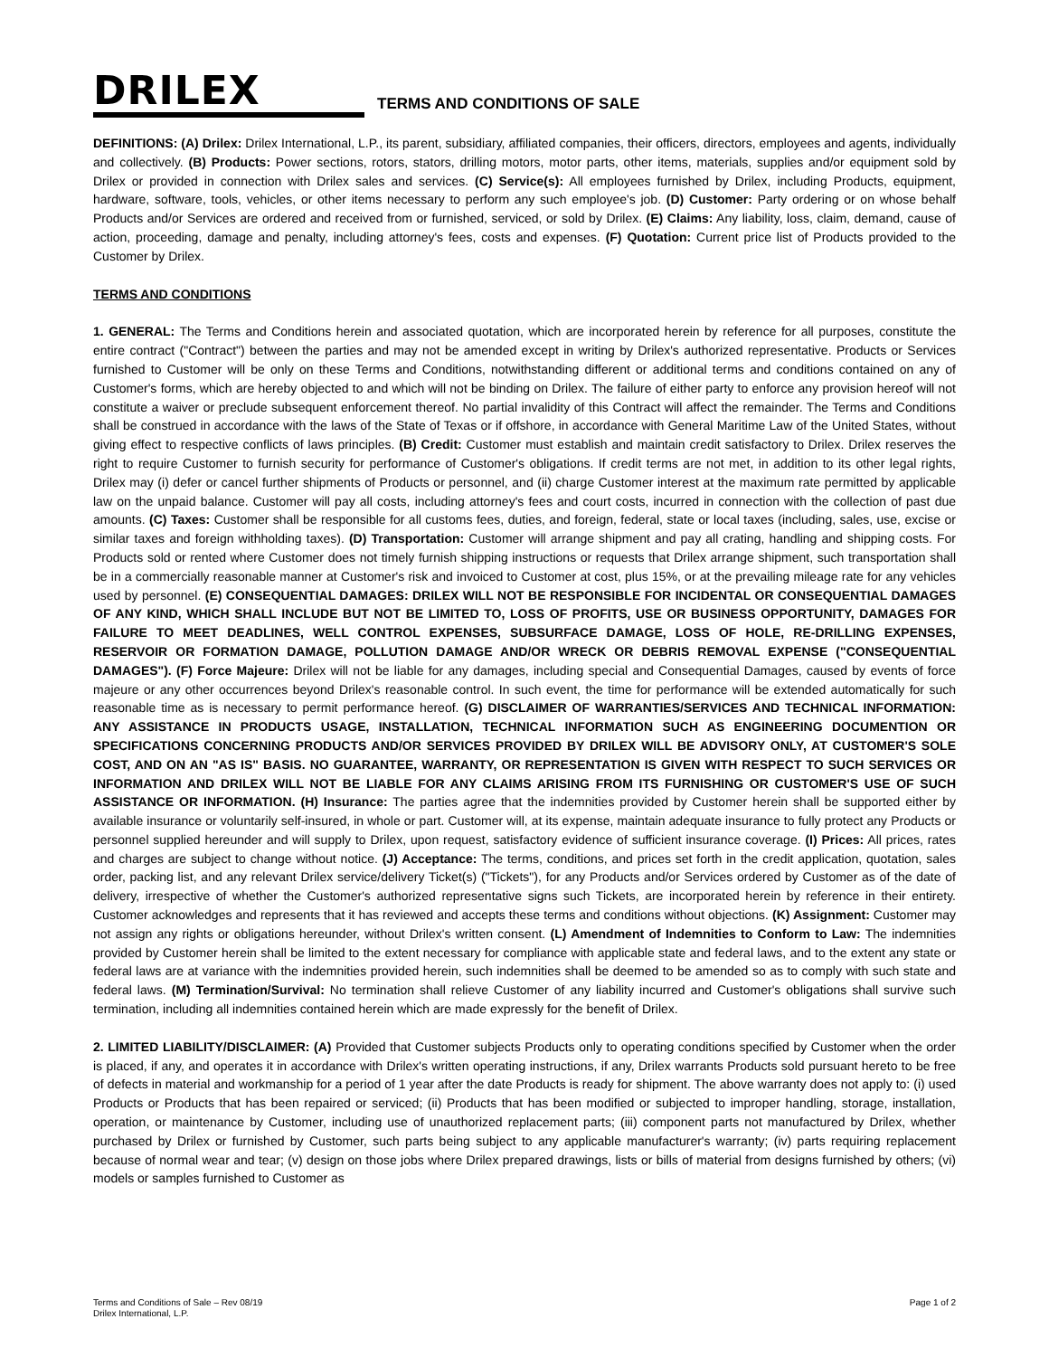DRILEX
TERMS AND CONDITIONS OF SALE
DEFINITIONS: (A) Drilex: Drilex International, L.P., its parent, subsidiary, affiliated companies, their officers, directors, employees and agents, individually and collectively. (B) Products: Power sections, rotors, stators, drilling motors, motor parts, other items, materials, supplies and/or equipment sold by Drilex or provided in connection with Drilex sales and services. (C) Service(s): All employees furnished by Drilex, including Products, equipment, hardware, software, tools, vehicles, or other items necessary to perform any such employee's job. (D) Customer: Party ordering or on whose behalf Products and/or Services are ordered and received from or furnished, serviced, or sold by Drilex. (E) Claims: Any liability, loss, claim, demand, cause of action, proceeding, damage and penalty, including attorney's fees, costs and expenses. (F) Quotation: Current price list of Products provided to the Customer by Drilex.
TERMS AND CONDITIONS
1. GENERAL: The Terms and Conditions herein and associated quotation, which are incorporated herein by reference for all purposes, constitute the entire contract ("Contract") between the parties and may not be amended except in writing by Drilex's authorized representative. Products or Services furnished to Customer will be only on these Terms and Conditions, notwithstanding different or additional terms and conditions contained on any of Customer's forms, which are hereby objected to and which will not be binding on Drilex. The failure of either party to enforce any provision hereof will not constitute a waiver or preclude subsequent enforcement thereof. No partial invalidity of this Contract will affect the remainder. The Terms and Conditions shall be construed in accordance with the laws of the State of Texas or if offshore, in accordance with General Maritime Law of the United States, without giving effect to respective conflicts of laws principles. (B) Credit: Customer must establish and maintain credit satisfactory to Drilex. Drilex reserves the right to require Customer to furnish security for performance of Customer's obligations. If credit terms are not met, in addition to its other legal rights, Drilex may (i) defer or cancel further shipments of Products or personnel, and (ii) charge Customer interest at the maximum rate permitted by applicable law on the unpaid balance. Customer will pay all costs, including attorney's fees and court costs, incurred in connection with the collection of past due amounts. (C) Taxes: Customer shall be responsible for all customs fees, duties, and foreign, federal, state or local taxes (including, sales, use, excise or similar taxes and foreign withholding taxes). (D) Transportation: Customer will arrange shipment and pay all crating, handling and shipping costs. For Products sold or rented where Customer does not timely furnish shipping instructions or requests that Drilex arrange shipment, such transportation shall be in a commercially reasonable manner at Customer's risk and invoiced to Customer at cost, plus 15%, or at the prevailing mileage rate for any vehicles used by personnel. (E) CONSEQUENTIAL DAMAGES: DRILEX WILL NOT BE RESPONSIBLE FOR INCIDENTAL OR CONSEQUENTIAL DAMAGES OF ANY KIND, WHICH SHALL INCLUDE BUT NOT BE LIMITED TO, LOSS OF PROFITS, USE OR BUSINESS OPPORTUNITY, DAMAGES FOR FAILURE TO MEET DEADLINES, WELL CONTROL EXPENSES, SUBSURFACE DAMAGE, LOSS OF HOLE, RE-DRILLING EXPENSES, RESERVOIR OR FORMATION DAMAGE, POLLUTION DAMAGE AND/OR WRECK OR DEBRIS REMOVAL EXPENSE ("CONSEQUENTIAL DAMAGES"). (F) Force Majeure: Drilex will not be liable for any damages, including special and Consequential Damages, caused by events of force majeure or any other occurrences beyond Drilex's reasonable control. In such event, the time for performance will be extended automatically for such reasonable time as is necessary to permit performance hereof. (G) DISCLAIMER OF WARRANTIES/SERVICES AND TECHNICAL INFORMATION: ANY ASSISTANCE IN PRODUCTS USAGE, INSTALLATION, TECHNICAL INFORMATION SUCH AS ENGINEERING DOCUMENTION OR SPECIFICATIONS CONCERNING PRODUCTS AND/OR SERVICES PROVIDED BY DRILEX WILL BE ADVISORY ONLY, AT CUSTOMER'S SOLE COST, AND ON AN "AS IS" BASIS. NO GUARANTEE, WARRANTY, OR REPRESENTATION IS GIVEN WITH RESPECT TO SUCH SERVICES OR INFORMATION AND DRILEX WILL NOT BE LIABLE FOR ANY CLAIMS ARISING FROM ITS FURNISHING OR CUSTOMER'S USE OF SUCH ASSISTANCE OR INFORMATION. (H) Insurance: The parties agree that the indemnities provided by Customer herein shall be supported either by available insurance or voluntarily self-insured, in whole or part. Customer will, at its expense, maintain adequate insurance to fully protect any Products or personnel supplied hereunder and will supply to Drilex, upon request, satisfactory evidence of sufficient insurance coverage. (I) Prices: All prices, rates and charges are subject to change without notice. (J) Acceptance: The terms, conditions, and prices set forth in the credit application, quotation, sales order, packing list, and any relevant Drilex service/delivery Ticket(s) ("Tickets"), for any Products and/or Services ordered by Customer as of the date of delivery, irrespective of whether the Customer's authorized representative signs such Tickets, are incorporated herein by reference in their entirety. Customer acknowledges and represents that it has reviewed and accepts these terms and conditions without objections. (K) Assignment: Customer may not assign any rights or obligations hereunder, without Drilex's written consent. (L) Amendment of Indemnities to Conform to Law: The indemnities provided by Customer herein shall be limited to the extent necessary for compliance with applicable state and federal laws, and to the extent any state or federal laws are at variance with the indemnities provided herein, such indemnities shall be deemed to be amended so as to comply with such state and federal laws. (M) Termination/Survival: No termination shall relieve Customer of any liability incurred and Customer's obligations shall survive such termination, including all indemnities contained herein which are made expressly for the benefit of Drilex.
2. LIMITED LIABILITY/DISCLAIMER: (A) Provided that Customer subjects Products only to operating conditions specified by Customer when the order is placed, if any, and operates it in accordance with Drilex's written operating instructions, if any, Drilex warrants Products sold pursuant hereto to be free of defects in material and workmanship for a period of 1 year after the date Products is ready for shipment. The above warranty does not apply to: (i) used Products or Products that has been repaired or serviced; (ii) Products that has been modified or subjected to improper handling, storage, installation, operation, or maintenance by Customer, including use of unauthorized replacement parts; (iii) component parts not manufactured by Drilex, whether purchased by Drilex or furnished by Customer, such parts being subject to any applicable manufacturer's warranty; (iv) parts requiring replacement because of normal wear and tear; (v) design on those jobs where Drilex prepared drawings, lists or bills of material from designs furnished by others; (vi) models or samples furnished to Customer as
Terms and Conditions of Sale – Rev 08/19
Drilex International, L.P.
Page 1 of 2